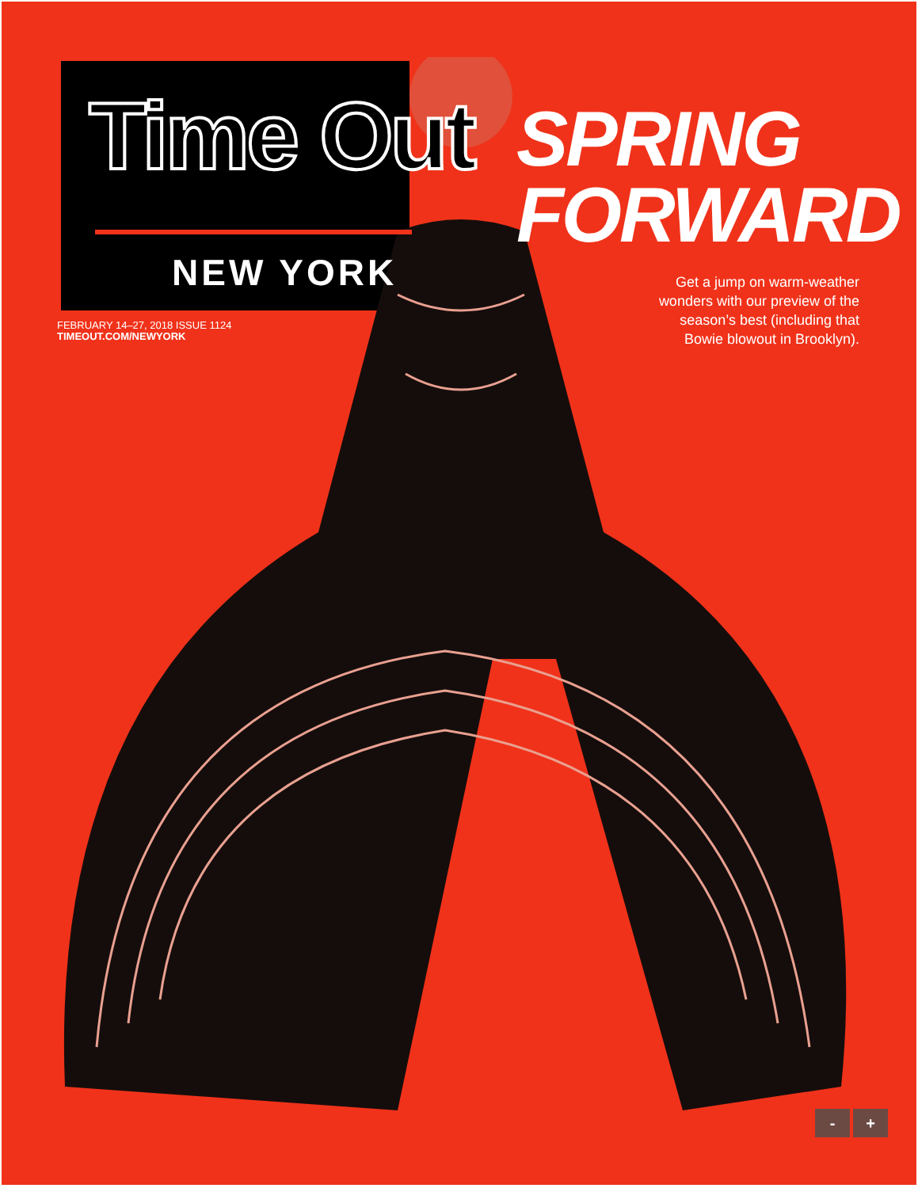Time Out
NEW YORK
FEBRUARY 14–27, 2018 ISSUE 1124
TIMEOUT.COM/NEWYORK
SPRING
FORWARD
Get a jump on warm-weather
wonders with our preview of the
season’s best (including that
Bowie blowout in Brooklyn).
- +